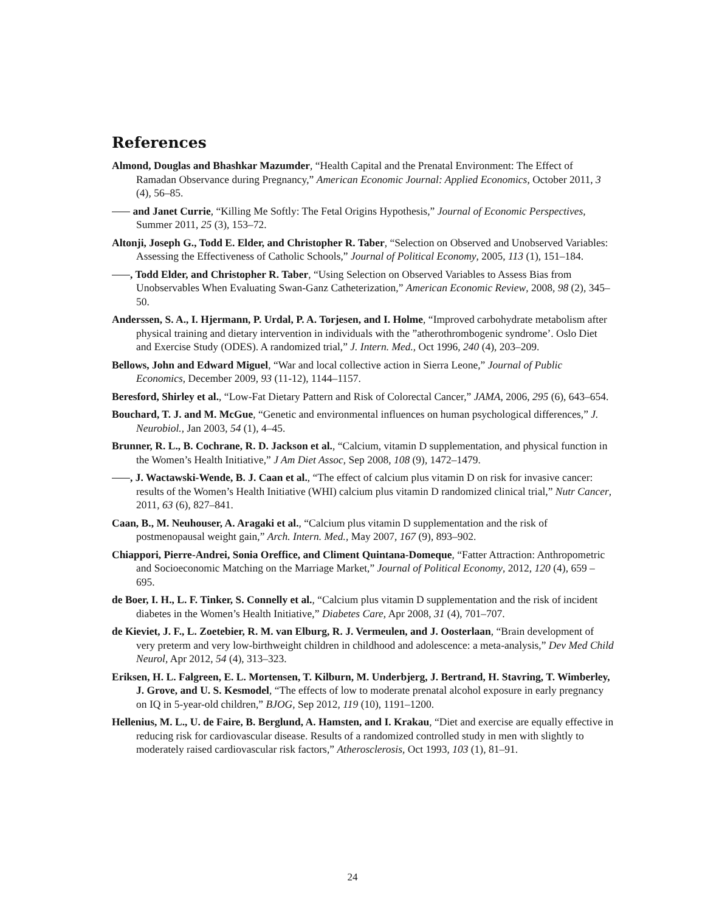References
Almond, Douglas and Bhashkar Mazumder, “Health Capital and the Prenatal Environment: The Effect of Ramadan Observance during Pregnancy,” American Economic Journal: Applied Economics, October 2011, 3 (4), 56–85.
and Janet Currie, “Killing Me Softly: The Fetal Origins Hypothesis,” Journal of Economic Perspectives, Summer 2011, 25 (3), 153–72.
Altonji, Joseph G., Todd E. Elder, and Christopher R. Taber, “Selection on Observed and Unobserved Variables: Assessing the Effectiveness of Catholic Schools,” Journal of Political Economy, 2005, 113 (1), 151–184.
, Todd Elder, and Christopher R. Taber, “Using Selection on Observed Variables to Assess Bias from Unobservables When Evaluating Swan-Ganz Catheterization,” American Economic Review, 2008, 98 (2), 345–50.
Anderssen, S. A., I. Hjermann, P. Urdal, P. A. Torjesen, and I. Holme, “Improved carbohydrate metabolism after physical training and dietary intervention in individuals with the ”atherothrombogenic syndrome’. Oslo Diet and Exercise Study (ODES). A randomized trial,” J. Intern. Med., Oct 1996, 240 (4), 203–209.
Bellows, John and Edward Miguel, “War and local collective action in Sierra Leone,” Journal of Public Economics, December 2009, 93 (11-12), 1144–1157.
Beresford, Shirley et al., “Low-Fat Dietary Pattern and Risk of Colorectal Cancer,” JAMA, 2006, 295 (6), 643–654.
Bouchard, T. J. and M. McGue, “Genetic and environmental influences on human psychological differences,” J. Neurobiol., Jan 2003, 54 (1), 4–45.
Brunner, R. L., B. Cochrane, R. D. Jackson et al., “Calcium, vitamin D supplementation, and physical function in the Women’s Health Initiative,” J Am Diet Assoc, Sep 2008, 108 (9), 1472–1479.
, J. Wactawski-Wende, B. J. Caan et al., “The effect of calcium plus vitamin D on risk for invasive cancer: results of the Women’s Health Initiative (WHI) calcium plus vitamin D randomized clinical trial,” Nutr Cancer, 2011, 63 (6), 827–841.
Caan, B., M. Neuhouser, A. Aragaki et al., “Calcium plus vitamin D supplementation and the risk of postmenopausal weight gain,” Arch. Intern. Med., May 2007, 167 (9), 893–902.
Chiappori, Pierre-Andrei, Sonia Oreffice, and Climent Quintana-Domeque, “Fatter Attraction: Anthropometric and Socioeconomic Matching on the Marriage Market,” Journal of Political Economy, 2012, 120 (4), 659 – 695.
de Boer, I. H., L. F. Tinker, S. Connelly et al., “Calcium plus vitamin D supplementation and the risk of incident diabetes in the Women’s Health Initiative,” Diabetes Care, Apr 2008, 31 (4), 701–707.
de Kieviet, J. F., L. Zoetebier, R. M. van Elburg, R. J. Vermeulen, and J. Oosterlaan, “Brain development of very preterm and very low-birthweight children in childhood and adolescence: a meta-analysis,” Dev Med Child Neurol, Apr 2012, 54 (4), 313–323.
Eriksen, H. L. Falgreen, E. L. Mortensen, T. Kilburn, M. Underbjerg, J. Bertrand, H. Stavring, T. Wimberley, J. Grove, and U. S. Kesmodel, “The effects of low to moderate prenatal alcohol exposure in early pregnancy on IQ in 5-year-old children,” BJOG, Sep 2012, 119 (10), 1191–1200.
Hellenius, M. L., U. de Faire, B. Berglund, A. Hamsten, and I. Krakau, “Diet and exercise are equally effective in reducing risk for cardiovascular disease. Results of a randomized controlled study in men with slightly to moderately raised cardiovascular risk factors,” Atherosclerosis, Oct 1993, 103 (1), 81–91.
24